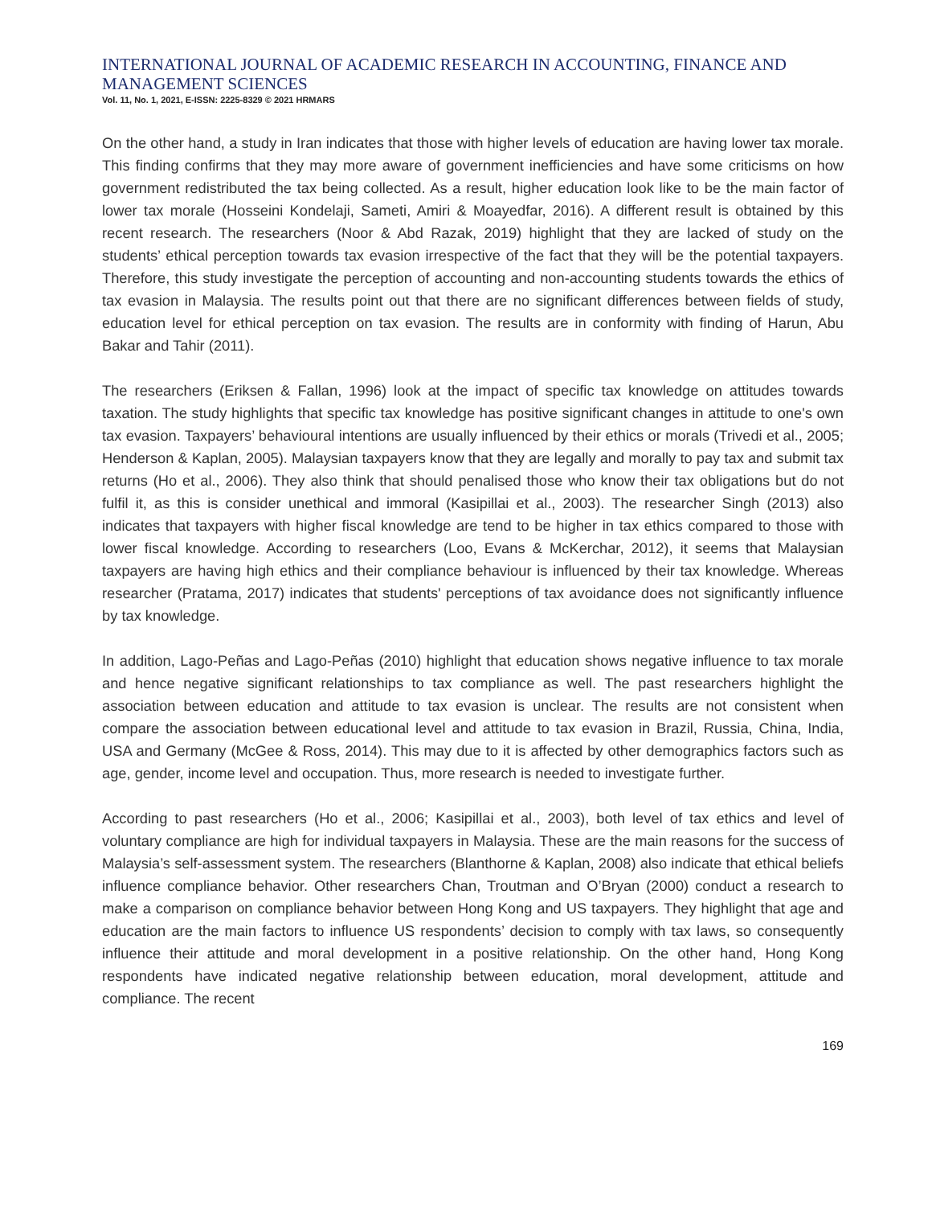INTERNATIONAL JOURNAL OF ACADEMIC RESEARCH IN ACCOUNTING, FINANCE AND MANAGEMENT SCIENCES
Vol. 11, No. 1, 2021, E-ISSN: 2225-8329 © 2021 HRMARS
On the other hand, a study in Iran indicates that those with higher levels of education are having lower tax morale. This finding confirms that they may more aware of government inefficiencies and have some criticisms on how government redistributed the tax being collected. As a result, higher education look like to be the main factor of lower tax morale (Hosseini Kondelaji, Sameti, Amiri & Moayedfar, 2016). A different result is obtained by this recent research. The researchers (Noor & Abd Razak, 2019) highlight that they are lacked of study on the students’ ethical perception towards tax evasion irrespective of the fact that they will be the potential taxpayers. Therefore, this study investigate the perception of accounting and non-accounting students towards the ethics of tax evasion in Malaysia. The results point out that there are no significant differences between fields of study, education level for ethical perception on tax evasion. The results are in conformity with finding of Harun, Abu Bakar and Tahir (2011).
The researchers (Eriksen & Fallan, 1996) look at the impact of specific tax knowledge on attitudes towards taxation. The study highlights that specific tax knowledge has positive significant changes in attitude to one's own tax evasion. Taxpayers’ behavioural intentions are usually influenced by their ethics or morals (Trivedi et al., 2005; Henderson & Kaplan, 2005). Malaysian taxpayers know that they are legally and morally to pay tax and submit tax returns (Ho et al., 2006). They also think that should penalised those who know their tax obligations but do not fulfil it, as this is consider unethical and immoral (Kasipillai et al., 2003). The researcher Singh (2013) also indicates that taxpayers with higher fiscal knowledge are tend to be higher in tax ethics compared to those with lower fiscal knowledge. According to researchers (Loo, Evans & McKerchar, 2012), it seems that Malaysian taxpayers are having high ethics and their compliance behaviour is influenced by their tax knowledge. Whereas researcher (Pratama, 2017) indicates that students' perceptions of tax avoidance does not significantly influence by tax knowledge.
In addition, Lago-Peñas and Lago-Peñas (2010) highlight that education shows negative influence to tax morale and hence negative significant relationships to tax compliance as well. The past researchers highlight the association between education and attitude to tax evasion is unclear. The results are not consistent when compare the association between educational level and attitude to tax evasion in Brazil, Russia, China, India, USA and Germany (McGee & Ross, 2014). This may due to it is affected by other demographics factors such as age, gender, income level and occupation. Thus, more research is needed to investigate further.
According to past researchers (Ho et al., 2006; Kasipillai et al., 2003), both level of tax ethics and level of voluntary compliance are high for individual taxpayers in Malaysia. These are the main reasons for the success of Malaysia’s self-assessment system. The researchers (Blanthorne & Kaplan, 2008) also indicate that ethical beliefs influence compliance behavior. Other researchers Chan, Troutman and O’Bryan (2000) conduct a research to make a comparison on compliance behavior between Hong Kong and US taxpayers. They highlight that age and education are the main factors to influence US respondents’ decision to comply with tax laws, so consequently influence their attitude and moral development in a positive relationship. On the other hand, Hong Kong respondents have indicated negative relationship between education, moral development, attitude and compliance. The recent
169